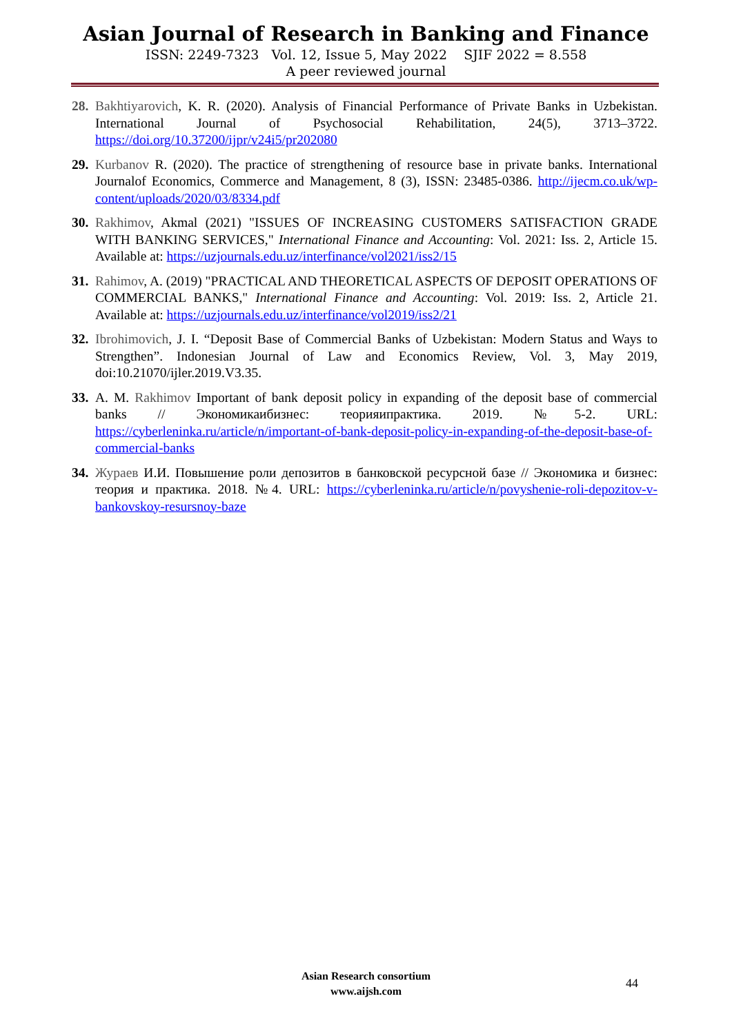Asian Journal of Research in Banking and Finance
ISSN: 2249-7323 Vol. 12, Issue 5, May 2022 SJIF 2022 = 8.558
A peer reviewed journal
28. Bakhtiyarovich, K. R. (2020). Analysis of Financial Performance of Private Banks in Uzbekistan. International Journal of Psychosocial Rehabilitation, 24(5), 3713–3722. https://doi.org/10.37200/ijpr/v24i5/pr202080
29. Kurbanov R. (2020). The practice of strengthening of resource base in private banks. International Journalof Economics, Commerce and Management, 8 (3), ISSN: 23485-0386. http://ijecm.co.uk/wp-content/uploads/2020/03/8334.pdf
30. Rakhimov, Akmal (2021) "ISSUES OF INCREASING CUSTOMERS SATISFACTION GRADE WITH BANKING SERVICES," International Finance and Accounting: Vol. 2021: Iss. 2, Article 15. Available at: https://uzjournals.edu.uz/interfinance/vol2021/iss2/15
31. Rahimov, A. (2019) "PRACTICAL AND THEORETICAL ASPECTS OF DEPOSIT OPERATIONS OF COMMERCIAL BANKS," International Finance and Accounting: Vol. 2019: Iss. 2, Article 21. Available at: https://uzjournals.edu.uz/interfinance/vol2019/iss2/21
32. Ibrohimovich, J. I. “Deposit Base of Commercial Banks of Uzbekistan: Modern Status and Ways to Strengthen”. Indonesian Journal of Law and Economics Review, Vol. 3, May 2019, doi:10.21070/ijler.2019.V3.35.
33. A. M. Rakhimov Important of bank deposit policy in expanding of the deposit base of commercial banks // Экономикаибизнес: теорияипрактика. 2019. №5-2. URL: https://cyberleninka.ru/article/n/important-of-bank-deposit-policy-in-expanding-of-the-deposit-base-of-commercial-banks
34. Жураев И.И. Повышение роли депозитов в банковской ресурсной базе // Экономика и бизнес: теория и практика. 2018. №4. URL: https://cyberleninka.ru/article/n/povyshenie-roli-depozitov-v-bankovskoy-resursnoy-baze
Asian Research consortium
www.aijsh.com
44